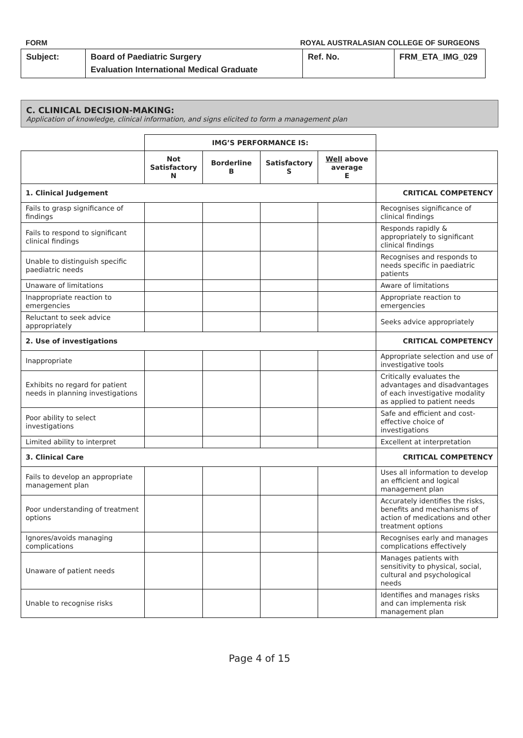FORM ROYAL AUSTRALASIAN COLLEGE OF SURGEONS
| Subject: | Board of Paediatric Surgery Evaluation International Medical Graduate | Ref. No. | FRM_ETA_IMG_029 |
C. CLINICAL DECISION-MAKING:
Application of knowledge, clinical information, and signs elicited to form a management plan
| | IMG’S PERFORMANCE IS: | | | | |
| | Not Satisfactory N | Borderline B | Satisfactory S | Well above average E | |
| 1. Clinical Judgement | | | | | CRITICAL COMPETENCY |
| Fails to grasp significance of findings | | | | | Recognises significance of clinical findings |
| Fails to respond to significant clinical findings | | | | | Responds rapidly & appropriately to significant clinical findings |
| Unable to distinguish specific paediatric needs | | | | | Recognises and responds to needs specific in paediatric patients |
| Unaware of limitations | | | | | Aware of limitations |
| Inappropriate reaction to emergencies | | | | | Appropriate reaction to emergencies |
| Reluctant to seek advice appropriately | | | | | Seeks advice appropriately |
| 2. Use of investigations | | | | | CRITICAL COMPETENCY |
| Inappropriate | | | | | Appropriate selection and use of investigative tools |
| Exhibits no regard for patient needs in planning investigations | | | | | Critically evaluates the advantages and disadvantages of each investigative modality as applied to patient needs |
| Poor ability to select investigations | | | | | Safe and efficient and cost-effective choice of investigations |
| Limited ability to interpret | | | | | Excellent at interpretation |
| 3. Clinical Care | | | | | CRITICAL COMPETENCY |
| Fails to develop an appropriate management plan | | | | | Uses all information to develop an efficient and logical management plan |
| Poor understanding of treatment options | | | | | Accurately identifies the risks, benefits and mechanisms of action of medications and other treatment options |
| Ignores/avoids managing complications | | | | | Recognises early and manages complications effectively |
| Unaware of patient needs | | | | | Manages patients with sensitivity to physical, social, cultural and psychological needs |
| Unable to recognise risks | | | | | Identifies and manages risks and can implementa risk management plan |
Page 4 of 15